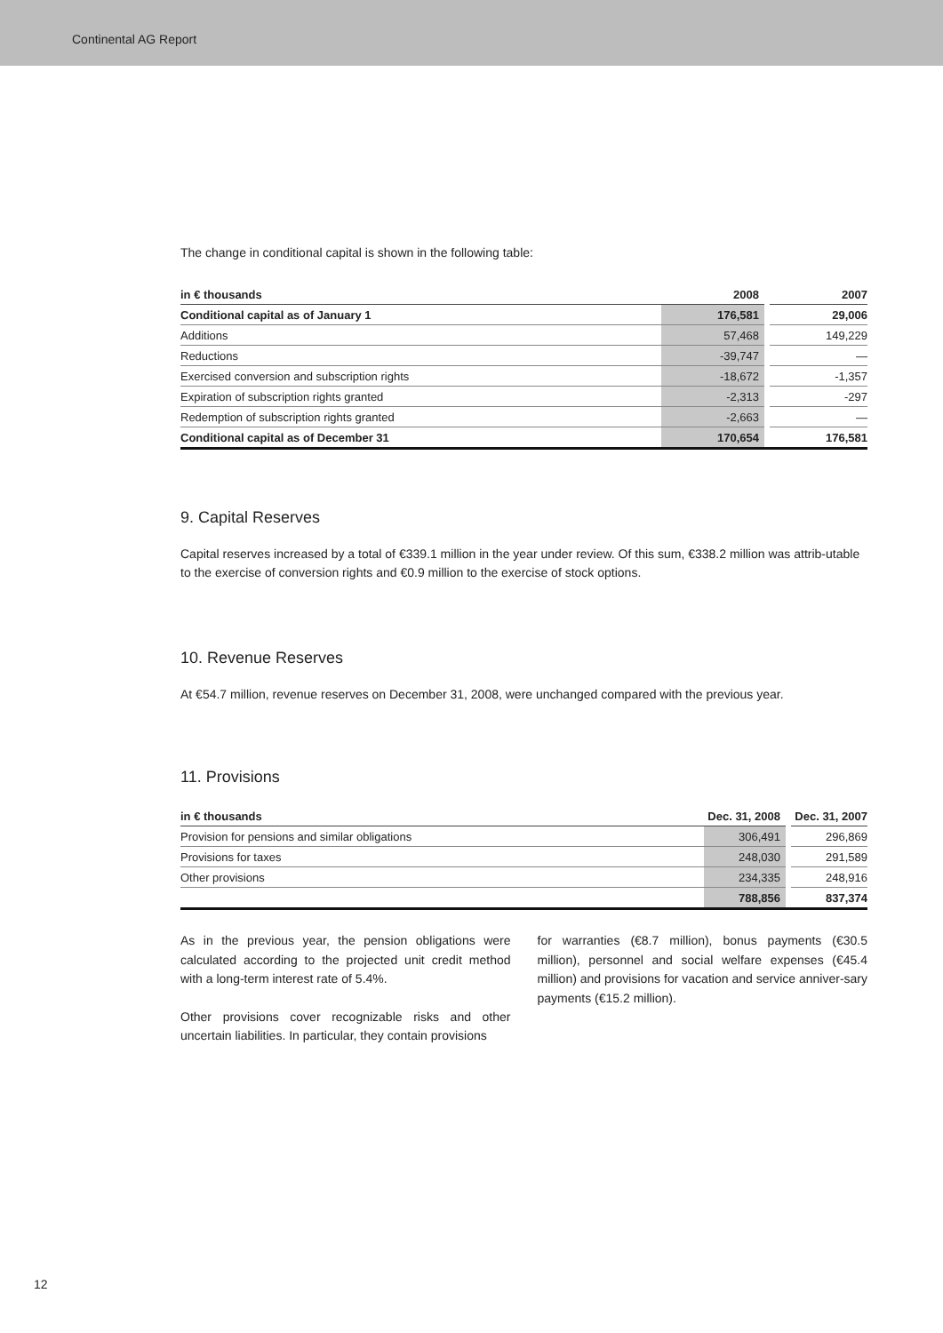Continental AG Report
The change in conditional capital is shown in the following table:
| in € thousands | 2008 | | 2007 |
| --- | --- | --- | --- |
| Conditional capital as of January 1 | 176,581 | | 29,006 |
| Additions | 57,468 | | 149,229 |
| Reductions | -39,747 | | — |
| Exercised conversion and subscription rights | -18,672 | | -1,357 |
| Expiration of subscription rights granted | -2,313 | | -297 |
| Redemption of subscription rights granted | -2,663 | | — |
| Conditional capital as of December 31 | 170,654 | | 176,581 |
9. Capital Reserves
Capital reserves increased by a total of €339.1 million in the year under review. Of this sum, €338.2 million was attrib-utable to the exercise of conversion rights and €0.9 million to the exercise of stock options.
10. Revenue Reserves
At €54.7 million, revenue reserves on December 31, 2008, were unchanged compared with the previous year.
11. Provisions
| in € thousands | Dec. 31, 2008 | | Dec. 31, 2007 |
| --- | --- | --- | --- |
| Provision for pensions and similar obligations | 306,491 | | 296,869 |
| Provisions for taxes | 248,030 | | 291,589 |
| Other provisions | 234,335 | | 248,916 |
| | 788,856 | | 837,374 |
As in the previous year, the pension obligations were calculated according to the projected unit credit method with a long-term interest rate of 5.4%.
Other provisions cover recognizable risks and other uncertain liabilities. In particular, they contain provisions
for warranties (€8.7 million), bonus payments (€30.5 million), personnel and social welfare expenses (€45.4 million) and provisions for vacation and service anniver-sary payments (€15.2 million).
12